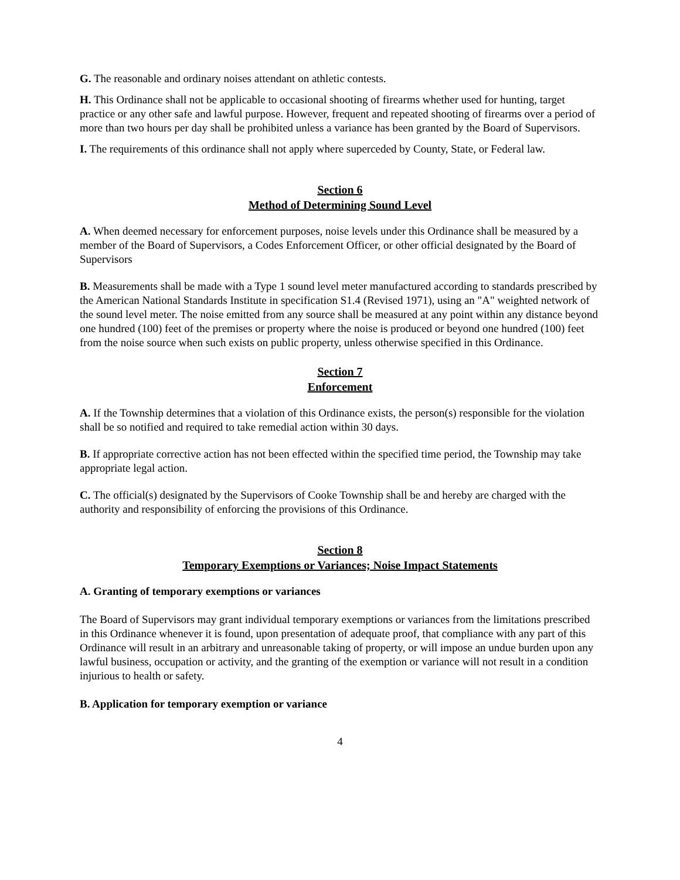G. The reasonable and ordinary noises attendant on athletic contests.
H. This Ordinance shall not be applicable to occasional shooting of firearms whether used for hunting, target practice or any other safe and lawful purpose. However, frequent and repeated shooting of firearms over a period of more than two hours per day shall be prohibited unless a variance has been granted by the Board of Supervisors.
I. The requirements of this ordinance shall not apply where superceded by County, State, or Federal law.
Section 6
Method of Determining Sound Level
A. When deemed necessary for enforcement purposes, noise levels under this Ordinance shall be measured by a member of the Board of Supervisors, a Codes Enforcement Officer, or other official designated by the Board of Supervisors
B. Measurements shall be made with a Type 1 sound level meter manufactured according to standards prescribed by the American National Standards Institute in specification S1.4 (Revised 1971), using an "A" weighted network of the sound level meter. The noise emitted from any source shall be measured at any point within any distance beyond one hundred (100) feet of the premises or property where the noise is produced or beyond one hundred (100) feet from the noise source when such exists on public property, unless otherwise specified in this Ordinance.
Section 7
Enforcement
A. If the Township determines that a violation of this Ordinance exists, the person(s) responsible for the violation shall be so notified and required to take remedial action within 30 days.
B. If appropriate corrective action has not been effected within the specified time period, the Township may take appropriate legal action.
C. The official(s) designated by the Supervisors of Cooke Township shall be and hereby are charged with the authority and responsibility of enforcing the provisions of this Ordinance.
Section 8
Temporary Exemptions or Variances; Noise Impact Statements
A. Granting of temporary exemptions or variances
The Board of Supervisors may grant individual temporary exemptions or variances from the limitations prescribed in this Ordinance whenever it is found, upon presentation of adequate proof, that compliance with any part of this Ordinance will result in an arbitrary and unreasonable taking of property, or will impose an undue burden upon any lawful business, occupation or activity, and the granting of the exemption or variance will not result in a condition injurious to health or safety.
B. Application for temporary exemption or variance
4